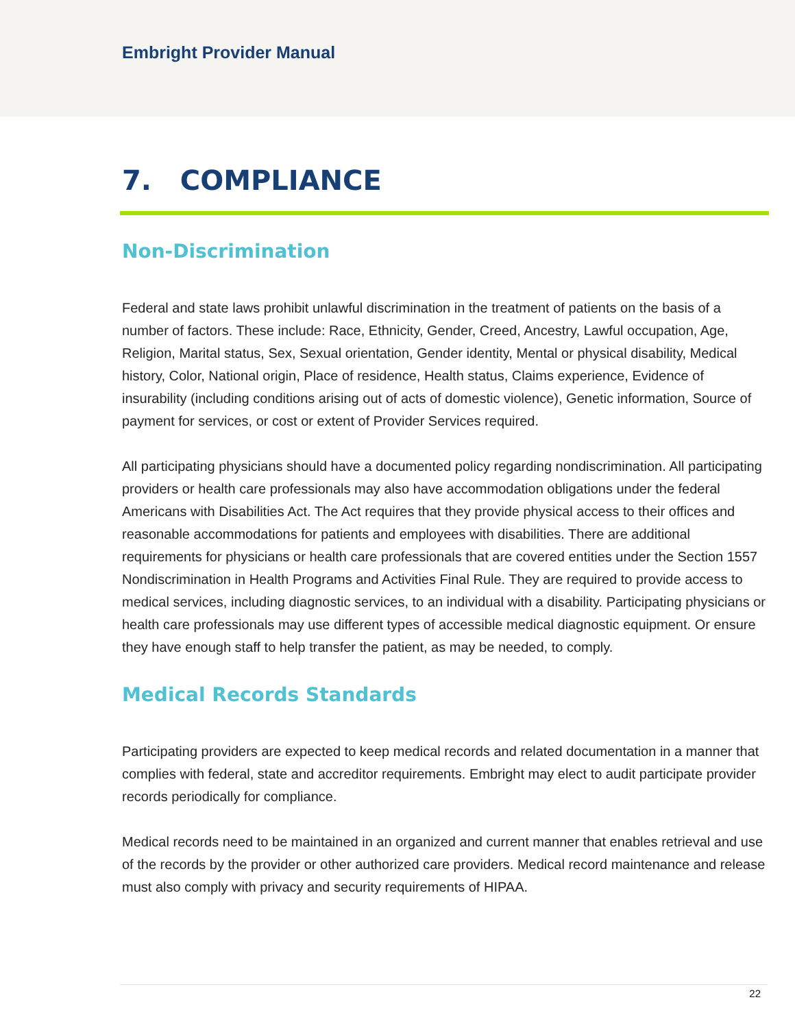Embright Provider Manual
7. COMPLIANCE
Non-Discrimination
Federal and state laws prohibit unlawful discrimination in the treatment of patients on the basis of a number of factors. These include: Race, Ethnicity, Gender, Creed, Ancestry, Lawful occupation, Age, Religion, Marital status, Sex, Sexual orientation, Gender identity, Mental or physical disability, Medical history, Color, National origin, Place of residence, Health status, Claims experience, Evidence of insurability (including conditions arising out of acts of domestic violence), Genetic information, Source of payment for services, or cost or extent of Provider Services required.
All participating physicians should have a documented policy regarding nondiscrimination. All participating providers or health care professionals may also have accommodation obligations under the federal Americans with Disabilities Act. The Act requires that they provide physical access to their offices and reasonable accommodations for patients and employees with disabilities. There are additional requirements for physicians or health care professionals that are covered entities under the Section 1557 Nondiscrimination in Health Programs and Activities Final Rule. They are required to provide access to medical services, including diagnostic services, to an individual with a disability. Participating physicians or health care professionals may use different types of accessible medical diagnostic equipment. Or ensure they have enough staff to help transfer the patient, as may be needed, to comply.
Medical Records Standards
Participating providers are expected to keep medical records and related documentation in a manner that complies with federal, state and accreditor requirements. Embright may elect to audit participate provider records periodically for compliance.
Medical records need to be maintained in an organized and current manner that enables retrieval and use of the records by the provider or other authorized care providers. Medical record maintenance and release must also comply with privacy and security requirements of HIPAA.
22